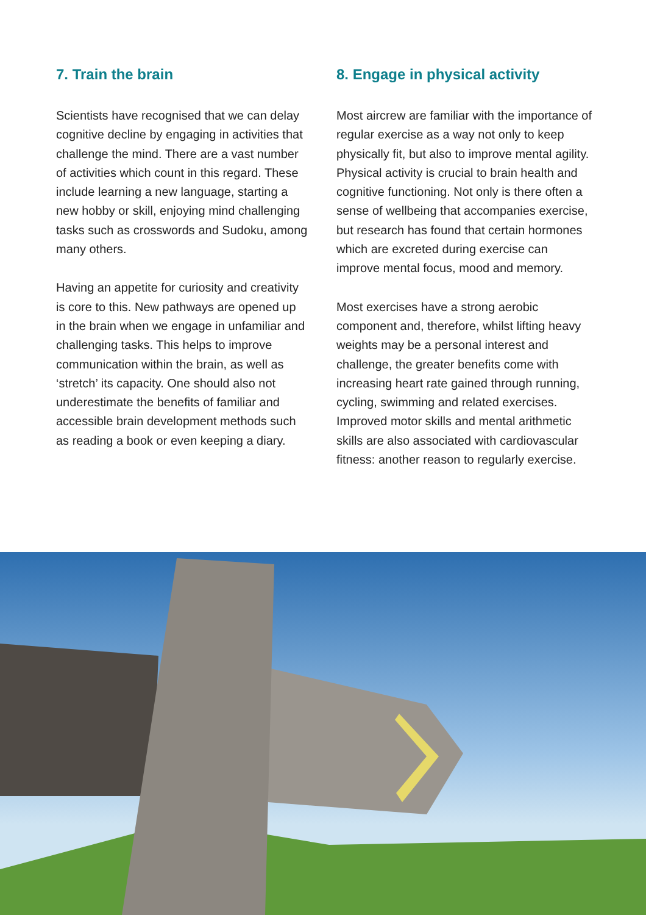7. Train the brain
Scientists have recognised that we can delay cognitive decline by engaging in activities that challenge the mind. There are a vast number of activities which count in this regard. These include learning a new language, starting a new hobby or skill, enjoying mind challenging tasks such as crosswords and Sudoku, among many others.
Having an appetite for curiosity and creativity is core to this. New pathways are opened up in the brain when we engage in unfamiliar and challenging tasks. This helps to improve communication within the brain, as well as ‘stretch’ its capacity. One should also not underestimate the benefits of familiar and accessible brain development methods such as reading a book or even keeping a diary.
8. Engage in physical activity
Most aircrew are familiar with the importance of regular exercise as a way not only to keep physically fit, but also to improve mental agility. Physical activity is crucial to brain health and cognitive functioning. Not only is there often a sense of wellbeing that accompanies exercise, but research has found that certain hormones which are excreted during exercise can improve mental focus, mood and memory.
Most exercises have a strong aerobic component and, therefore, whilst lifting heavy weights may be a personal interest and challenge, the greater benefits come with increasing heart rate gained through running, cycling, swimming and related exercises. Improved motor skills and mental arithmetic skills are also associated with cardiovascular fitness: another reason to regularly exercise.